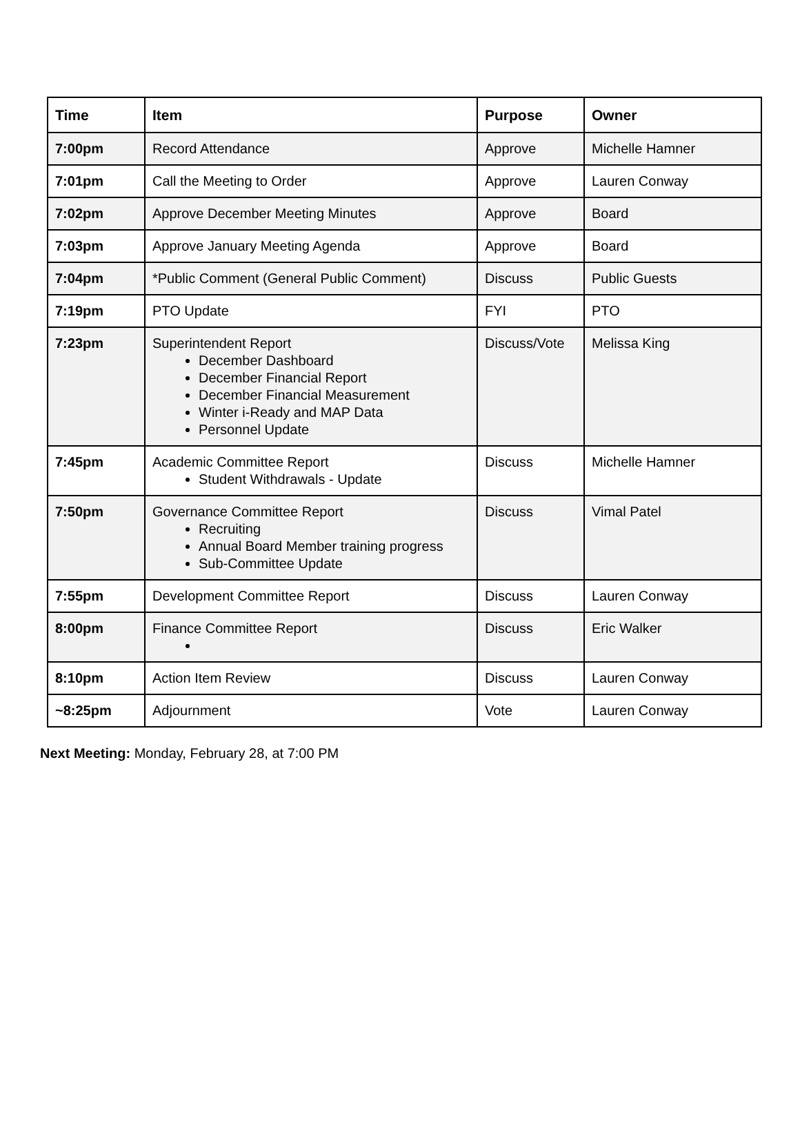| Time | Item | Purpose | Owner |
| --- | --- | --- | --- |
| 7:00pm | Record Attendance | Approve | Michelle Hamner |
| 7:01pm | Call the Meeting to Order | Approve | Lauren Conway |
| 7:02pm | Approve December Meeting Minutes | Approve | Board |
| 7:03pm | Approve January Meeting Agenda | Approve | Board |
| 7:04pm | *Public Comment (General Public Comment) | Discuss | Public Guests |
| 7:19pm | PTO Update | FYI | PTO |
| 7:23pm | Superintendent Report December Dashboard December Financial Report December Financial Measurement Winter i-Ready and MAP Data Personnel Update | Discuss/Vote | Melissa King |
| 7:45pm | Academic Committee Report Student Withdrawals - Update | Discuss | Michelle Hamner |
| 7:50pm | Governance Committee Report Recruiting Annual Board Member training progress Sub-Committee Update | Discuss | Vimal Patel |
| 7:55pm | Development Committee Report | Discuss | Lauren Conway |
| 8:00pm | Finance Committee Report | Discuss | Eric Walker |
| 8:10pm | Action Item Review | Discuss | Lauren Conway |
| ~8:25pm | Adjournment | Vote | Lauren Conway |
Next Meeting: Monday, February 28, at 7:00 PM